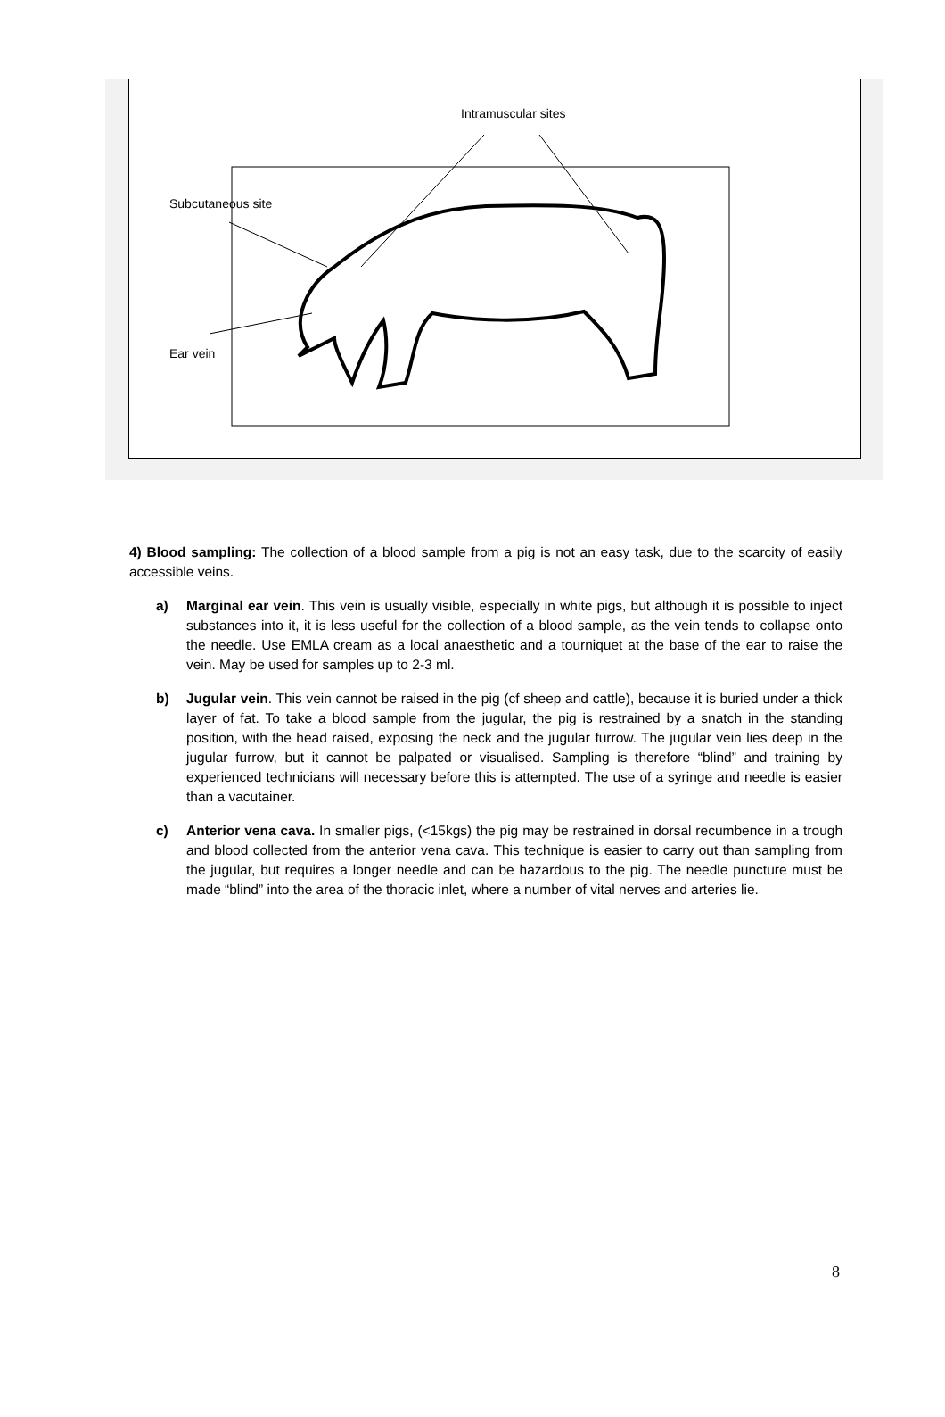Intramuscular sites
Subcutaneous site
Ear vein
4) Blood sampling: The collection of a blood sample from a pig is not an easy task, due to the scarcity of easily accessible veins.
a) Marginal ear vein. This vein is usually visible, especially in white pigs, but although it is possible to inject substances into it, it is less useful for the collection of a blood sample, as the vein tends to collapse onto the needle. Use EMLA cream as a local anaesthetic and a tourniquet at the base of the ear to raise the vein. May be used for samples up to 2-3 ml.
b) Jugular vein. This vein cannot be raised in the pig (cf sheep and cattle), because it is buried under a thick layer of fat. To take a blood sample from the jugular, the pig is restrained by a snatch in the standing position, with the head raised, exposing the neck and the jugular furrow. The jugular vein lies deep in the jugular furrow, but it cannot be palpated or visualised. Sampling is therefore “blind” and training by experienced technicians will necessary before this is attempted. The use of a syringe and needle is easier than a vacutainer.
c) Anterior vena cava. In smaller pigs, (<15kgs) the pig may be restrained in dorsal recumbence in a trough and blood collected from the anterior vena cava. This technique is easier to carry out than sampling from the jugular, but requires a longer needle and can be hazardous to the pig. The needle puncture must be made “blind” into the area of the thoracic inlet, where a number of vital nerves and arteries lie.
8